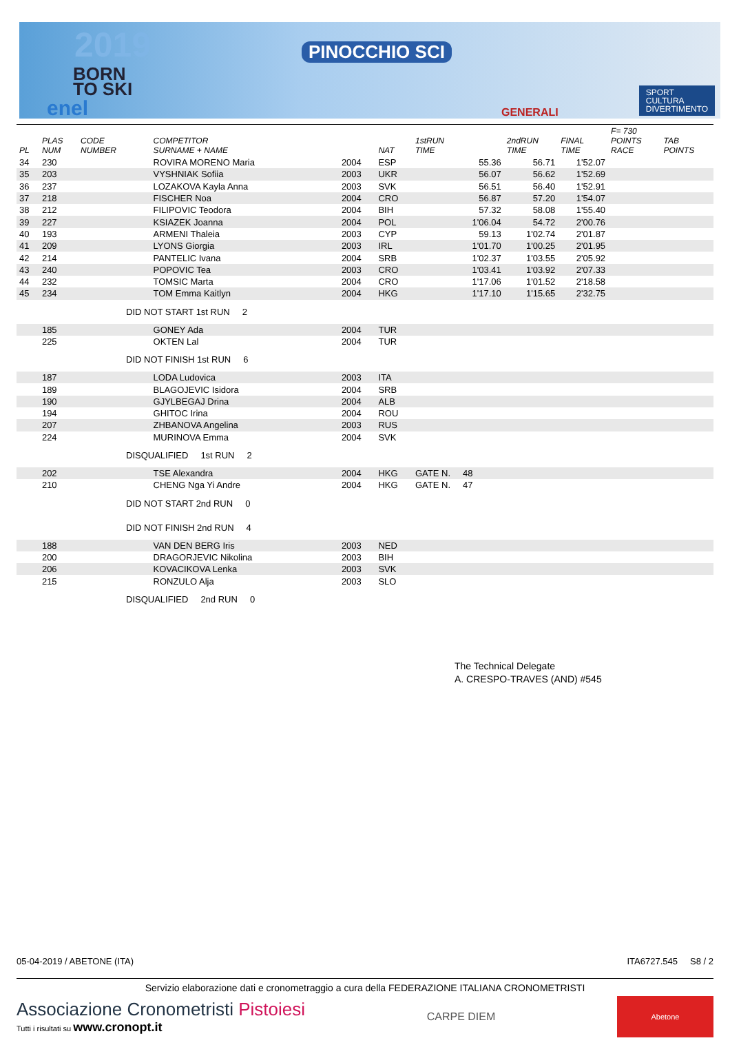2019
BORN
TO SKI
PINOCCHIO SCI
enel
SPORT
CULTURA
DIVERTIMENTO
GENERALI
| PL | PLAS NUM | CODE NUMBER | COMPETITOR SURNAME + NAME | | NAT | 1stRUN TIME | 2ndRUN TIME | FINAL TIME | F= 730 POINTS RACE | TAB POINTS |
| --- | --- | --- | --- | --- | --- | --- | --- | --- | --- | --- |
| 34 | 230 | | ROVIRA MORENO Maria | 2004 | ESP | 55.36 | 56.71 | 1'52.07 | | |
| 35 | 203 | | VYSHNIAK Sofiia | 2003 | UKR | 56.07 | 56.62 | 1'52.69 | | |
| 36 | 237 | | LOZAKOVA Kayla Anna | 2003 | SVK | 56.51 | 56.40 | 1'52.91 | | |
| 37 | 218 | | FISCHER Noa | 2004 | CRO | 56.87 | 57.20 | 1'54.07 | | |
| 38 | 212 | | FILIPOVIC Teodora | 2004 | BIH | 57.32 | 58.08 | 1'55.40 | | |
| 39 | 227 | | KSIAZEK Joanna | 2004 | POL | 1'06.04 | 54.72 | 2'00.76 | | |
| 40 | 193 | | ARMENI Thaleia | 2003 | CYP | 59.13 | 1'02.74 | 2'01.87 | | |
| 41 | 209 | | LYONS Giorgia | 2003 | IRL | 1'01.70 | 1'00.25 | 2'01.95 | | |
| 42 | 214 | | PANTELIC Ivana | 2004 | SRB | 1'02.37 | 1'03.55 | 2'05.92 | | |
| 43 | 240 | | POPOVIC Tea | 2003 | CRO | 1'03.41 | 1'03.92 | 2'07.33 | | |
| 44 | 232 | | TOMSIC Marta | 2004 | CRO | 1'17.06 | 1'01.52 | 2'18.58 | | |
| 45 | 234 | | TOM Emma Kaitlyn | 2004 | HKG | 1'17.10 | 1'15.65 | 2'32.75 | | |
| | | DID NOT START 1st RUN 2 | | | | | | | | |
| | 185 | | GONEY Ada | 2004 | TUR | | | | | |
| | 225 | | OKTEN Lal | 2004 | TUR | | | | | |
| | | DID NOT FINISH 1st RUN 6 | | | | | | | | |
| | 187 | | LODA Ludovica | 2003 | ITA | | | | | |
| | 189 | | BLAGOJEVIC Isidora | 2004 | SRB | | | | | |
| | 190 | | GJYLBEGAJ Drina | 2004 | ALB | | | | | |
| | 194 | | GHITOC Irina | 2004 | ROU | | | | | |
| | 207 | | ZHBANOVA Angelina | 2003 | RUS | | | | | |
| | 224 | | MURINOVA Emma | 2004 | SVK | | | | | |
| | | DISQUALIFIED 1st RUN 2 | | | | | | | | |
| | 202 | | TSE Alexandra | 2004 | HKG | GATE N. 48 | | | | |
| | 210 | | CHENG Nga Yi Andre | 2004 | HKG | GATE N. 47 | | | | |
| | | DID NOT START 2nd RUN 0 | | | | | | | | |
| | | DID NOT FINISH 2nd RUN 4 | | | | | | | | |
| | 188 | | VAN DEN BERG Iris | 2003 | NED | | | | | |
| | 200 | | DRAGORJEVIC Nikolina | 2003 | BIH | | | | | |
| | 206 | | KOVACIKOVA Lenka | 2003 | SVK | | | | | |
| | 215 | | RONZULO Alja | 2003 | SLO | | | | | |
| | | DISQUALIFIED 2nd RUN 0 | | | | | | | | |
The Technical Delegate
A. CRESPO-TRAVES (AND) #545
05-04-2019 / ABETONE (ITA) ITA6727.545 S8 / 2
Servizio elaborazione dati e cronometraggio a cura della FEDERAZIONE ITALIANA CRONOMETRISTI
Associazione Cronometristi Pistoiesi
Tutti i risultati su www.cronopt.it
CARPE DIEM
Abetone